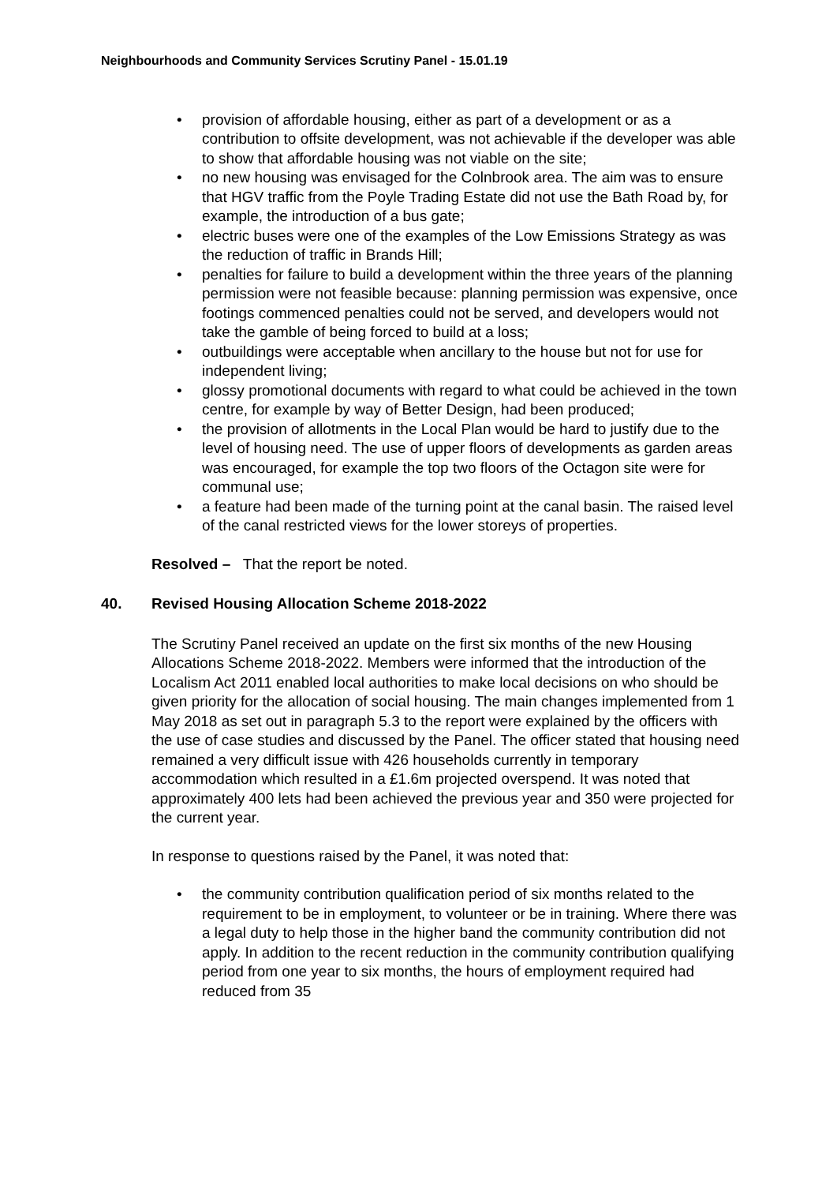Neighbourhoods and Community Services Scrutiny Panel - 15.01.19
• provision of affordable housing, either as part of a development or as a contribution to offsite development, was not achievable if the developer was able to show that affordable housing was not viable on the site;
• no new housing was envisaged for the Colnbrook area. The aim was to ensure that HGV traffic from the Poyle Trading Estate did not use the Bath Road by, for example, the introduction of a bus gate;
• electric buses were one of the examples of the Low Emissions Strategy as was the reduction of traffic in Brands Hill;
• penalties for failure to build a development within the three years of the planning permission were not feasible because: planning permission was expensive, once footings commenced penalties could not be served, and developers would not take the gamble of being forced to build at a loss;
• outbuildings were acceptable when ancillary to the house but not for use for independent living;
• glossy promotional documents with regard to what could be achieved in the town centre, for example by way of Better Design, had been produced;
• the provision of allotments in the Local Plan would be hard to justify due to the level of housing need. The use of upper floors of developments as garden areas was encouraged, for example the top two floors of the Octagon site were for communal use;
• a feature had been made of the turning point at the canal basin. The raised level of the canal restricted views for the lower storeys of properties.
Resolved – That the report be noted.
40. Revised Housing Allocation Scheme 2018-2022
The Scrutiny Panel received an update on the first six months of the new Housing Allocations Scheme 2018-2022. Members were informed that the introduction of the Localism Act 2011 enabled local authorities to make local decisions on who should be given priority for the allocation of social housing. The main changes implemented from 1 May 2018 as set out in paragraph 5.3 to the report were explained by the officers with the use of case studies and discussed by the Panel. The officer stated that housing need remained a very difficult issue with 426 households currently in temporary accommodation which resulted in a £1.6m projected overspend. It was noted that approximately 400 lets had been achieved the previous year and 350 were projected for the current year.
In response to questions raised by the Panel, it was noted that:
• the community contribution qualification period of six months related to the requirement to be in employment, to volunteer or be in training. Where there was a legal duty to help those in the higher band the community contribution did not apply. In addition to the recent reduction in the community contribution qualifying period from one year to six months, the hours of employment required had reduced from 35